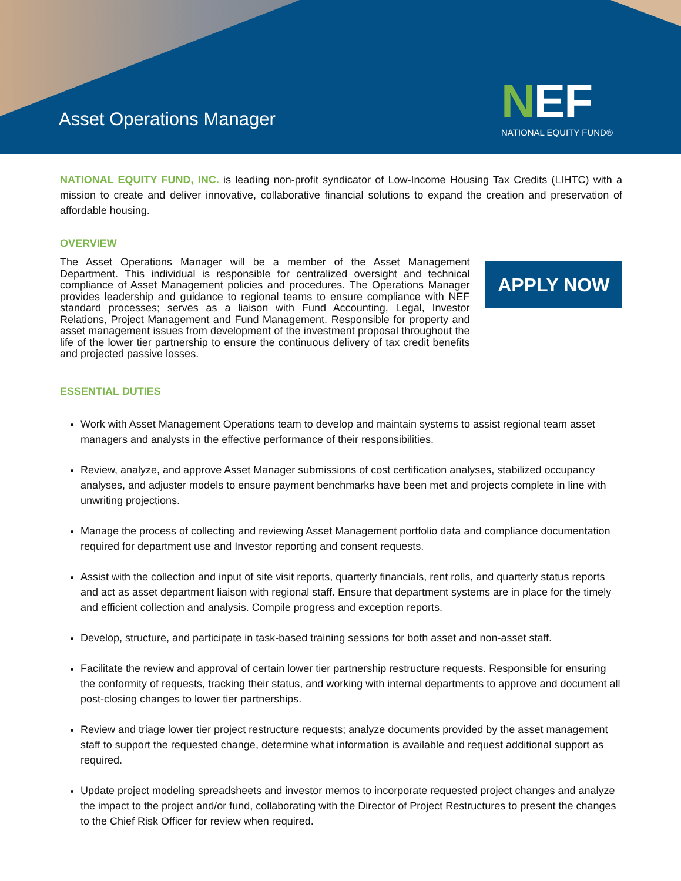Asset Operations Manager
NEF
NATIONAL EQUITY FUND®
NATIONAL EQUITY FUND, INC. is leading non-profit syndicator of Low-Income Housing Tax Credits (LIHTC) with a mission to create and deliver innovative, collaborative financial solutions to expand the creation and preservation of affordable housing.
OVERVIEW
The Asset Operations Manager will be a member of the Asset Management Department. This individual is responsible for centralized oversight and technical compliance of Asset Management policies and procedures. The Operations Manager provides leadership and guidance to regional teams to ensure compliance with NEF standard processes; serves as a liaison with Fund Accounting, Legal, Investor Relations, Project Management and Fund Management. Responsible for property and asset management issues from development of the investment proposal throughout the life of the lower tier partnership to ensure the continuous delivery of tax credit benefits and projected passive losses.
APPLY NOW
ESSENTIAL DUTIES
Work with Asset Management Operations team to develop and maintain systems to assist regional team asset managers and analysts in the effective performance of their responsibilities.
Review, analyze, and approve Asset Manager submissions of cost certification analyses, stabilized occupancy analyses, and adjuster models to ensure payment benchmarks have been met and projects complete in line with unwriting projections.
Manage the process of collecting and reviewing Asset Management portfolio data and compliance documentation required for department use and Investor reporting and consent requests.
Assist with the collection and input of site visit reports, quarterly financials, rent rolls, and quarterly status reports and act as asset department liaison with regional staff. Ensure that department systems are in place for the timely and efficient collection and analysis. Compile progress and exception reports.
Develop, structure, and participate in task-based training sessions for both asset and non-asset staff.
Facilitate the review and approval of certain lower tier partnership restructure requests. Responsible for ensuring the conformity of requests, tracking their status, and working with internal departments to approve and document all post-closing changes to lower tier partnerships.
Review and triage lower tier project restructure requests; analyze documents provided by the asset management staff to support the requested change, determine what information is available and request additional support as required.
Update project modeling spreadsheets and investor memos to incorporate requested project changes and analyze the impact to the project and/or fund, collaborating with the Director of Project Restructures to present the changes to the Chief Risk Officer for review when required.